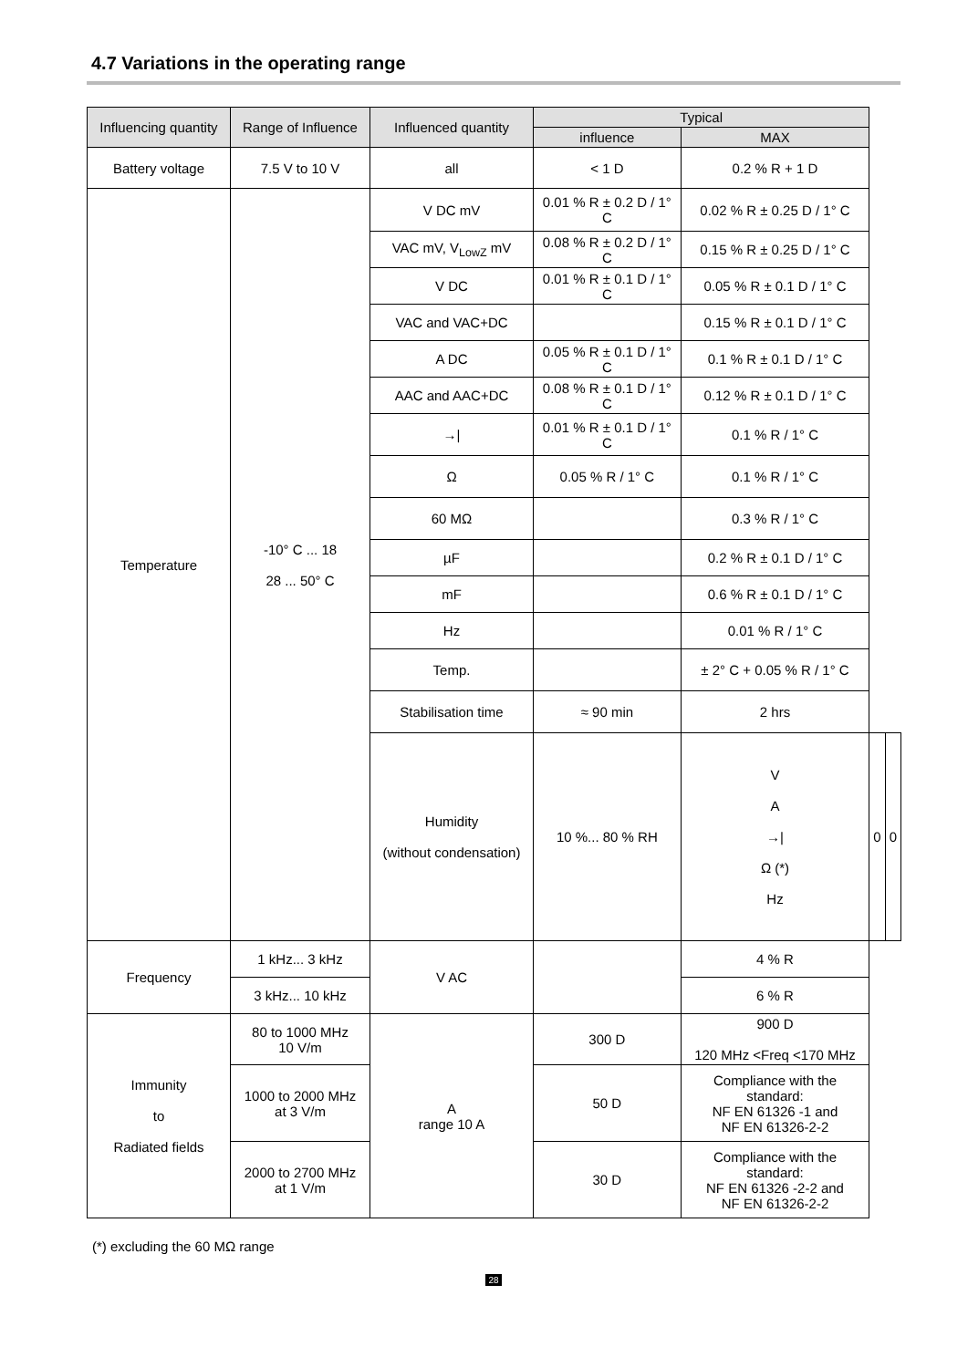4.7 Variations in the operating range
| Influencing quantity | Range of Influence | Influenced quantity | Typical | | | |
| --- | --- | --- | --- | --- | --- | --- |
| | | | influence | MAX | | |
| Battery voltage | 7.5 V to 10 V | all | < 1 D | 0.2 % R + 1 D | | |
| Temperature | -10° C ... 18 28 ... 50° C | V DC mV | 0.01 % R ± 0.2 D / 1° C | 0.02 % R ± 0.25 D / 1° C | | |
| | | VAC mV, V<sub>LowZ</sub> mV | 0.08 % R ± 0.2 D / 1° C | 0.15 % R ± 0.25 D / 1° C | | |
| | | V DC | 0.01 % R ± 0.1 D / 1° C | 0.05 % R ± 0.1 D / 1° C | | |
| | | VAC and VAC+DC | | 0.15 % R ± 0.1 D / 1° C | | |
| | | A DC | 0.05 % R ± 0.1 D / 1° C | 0.1 % R ± 0.1 D / 1° C | | |
| | | AAC and AAC+DC | 0.08 % R ± 0.1 D / 1° C | 0.12 % R ± 0.1 D / 1° C | | |
| | | →/ | 0.01 % R ± 0.1 D / 1° C | 0.1 % R / 1° C | | |
| | | Ω | 0.05 % R / 1° C | 0.1 % R / 1° C | | |
| | | 60 MΩ | | 0.3 % R / 1° C | | |
| | | µF | | 0.2 % R ± 0.1 D / 1° C | | |
| | | mF | | 0.6 % R ± 0.1 D / 1° C | | |
| | | Hz | | 0.01 % R / 1° C | | |
| | | Temp. | | ± 2° C + 0.05 % R / 1° C | | |
| | | Stabilisation time | ≈ 90 min | 2 hrs | | |
| | | Humidity (without condensation) | 10 %... 80 % RH | V A →/ Ω (*) Hz | 0 | 0 |
| Frequency | 1 kHz... 3 kHz | V AC | | 4 % R | | |
| | 3 kHz... 10 kHz | | | 6 % R | | |
| Immunity to Radiated fields | 80 to 1000 MHz 10 V/m | A range 10 A | 300 D | 900 D 120 MHz <Freq <170 MHz | | |
| | 1000 to 2000 MHz at 3 V/m | | 50 D | Compliance with the standard: NF EN 61326 -1 and NF EN 61326-2-2 | | |
| | 2000 to 2700 MHz at 1 V/m | | 30 D | Compliance with the standard: NF EN 61326 -2-2 and NF EN 61326-2-2 | | |
(*) excluding the 60 MΩ range
28